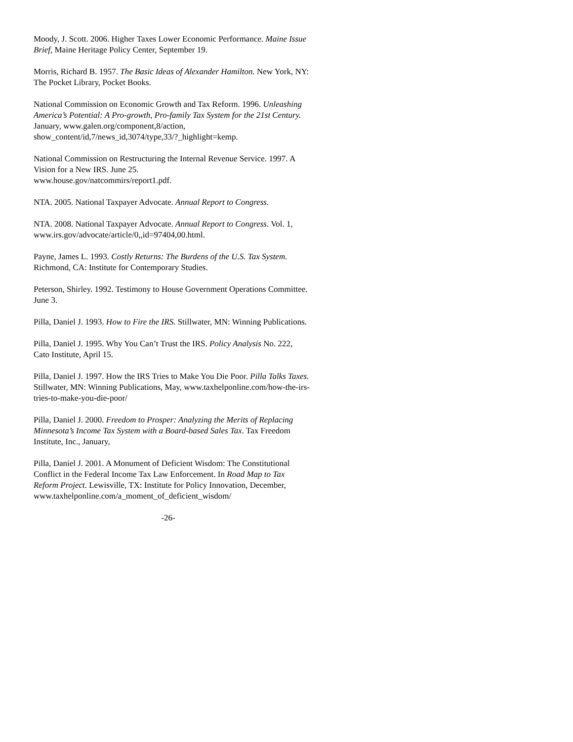Moody, J. Scott. 2006. Higher Taxes Lower Economic Performance. Maine Issue Brief, Maine Heritage Policy Center, September 19.
Morris, Richard B. 1957. The Basic Ideas of Alexander Hamilton. New York, NY: The Pocket Library, Pocket Books.
National Commission on Economic Growth and Tax Reform. 1996. Unleashing America’s Potential: A Pro-growth, Pro-family Tax System for the 21st Century. January, www.galen.org/component,8/action, show_content/id,7/news_id,3074/type,33/?_highlight=kemp.
National Commission on Restructuring the Internal Revenue Service. 1997. A Vision for a New IRS. June 25.
www.house.gov/natcommirs/report1.pdf.
NTA. 2005. National Taxpayer Advocate. Annual Report to Congress.
NTA. 2008. National Taxpayer Advocate. Annual Report to Congress. Vol. 1, www.irs.gov/advocate/article/0,,id=97404,00.html.
Payne, James L. 1993. Costly Returns: The Burdens of the U.S. Tax System. Richmond, CA: Institute for Contemporary Studies.
Peterson, Shirley. 1992. Testimony to House Government Operations Committee. June 3.
Pilla, Daniel J. 1993. How to Fire the IRS. Stillwater, MN: Winning Publications.
Pilla, Daniel J. 1995. Why You Can’t Trust the IRS. Policy Analysis No. 222, Cato Institute, April 15.
Pilla, Daniel J. 1997. How the IRS Tries to Make You Die Poor. Pilla Talks Taxes. Stillwater, MN: Winning Publications, May, www.taxhelponline.com/how-the-irs-tries-to-make-you-die-poor/
Pilla, Daniel J. 2000. Freedom to Prosper: Analyzing the Merits of Replacing Minnesota’s Income Tax System with a Board-based Sales Tax. Tax Freedom Institute, Inc., January,
Pilla, Daniel J. 2001. A Monument of Deficient Wisdom: The Constitutional Conflict in the Federal Income Tax Law Enforcement. In Road Map to Tax Reform Project. Lewisville, TX: Institute for Policy Innovation, December,
www.taxhelponline.com/a_moment_of_deficient_wisdom/
-26-